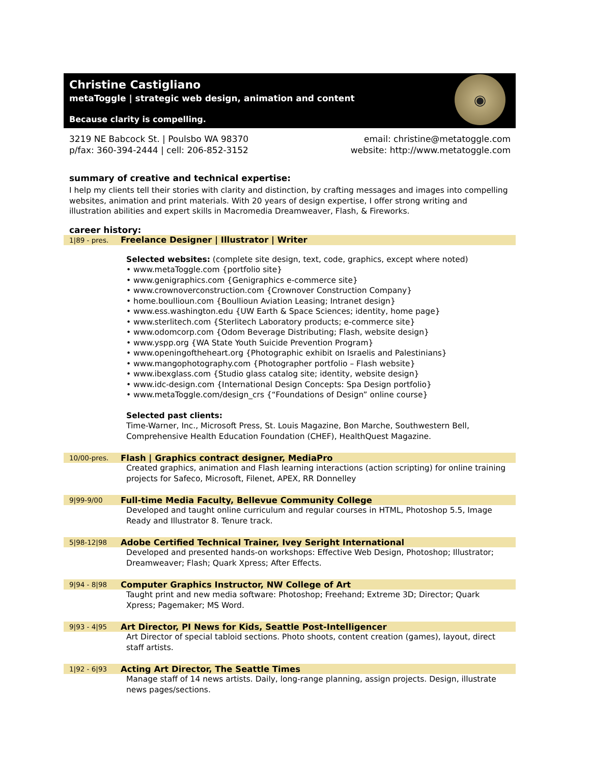Christine Castigliano
metaToggle | strategic web design, animation and content
Because clarity is compelling.
◉
3219 NE Babcock St. | Poulsbo WA 98370
p/fax: 360-394-2444 | cell: 206-852-3152
email: christine@metatoggle.com
website: http://www.metatoggle.com
summary of creative and technical expertise:
I help my clients tell their stories with clarity and distinction, by crafting messages and images into compelling websites, animation and print materials. With 20 years of design expertise, I offer strong writing and illustration abilities and expert skills in Macromedia Dreamweaver, Flash, & Fireworks.
career history:
1|89 - pres.
Freelance Designer | Illustrator | Writer
Selected websites: (complete site design, text, code, graphics, except where noted)
• www.metaToggle.com {portfolio site}
• www.genigraphics.com {Genigraphics e-commerce site}
• www.crownoverconstruction.com {Crownover Construction Company}
• home.boullioun.com {Boullioun Aviation Leasing; Intranet design}
• www.ess.washington.edu {UW Earth & Space Sciences; identity, home page}
• www.sterlitech.com {Sterlitech Laboratory products; e-commerce site}
• www.odomcorp.com {Odom Beverage Distributing; Flash, website design}
• www.yspp.org {WA State Youth Suicide Prevention Program}
• www.openingoftheheart.org {Photographic exhibit on Israelis and Palestinians}
• www.mangophotography.com {Photographer portfolio – Flash website}
• www.ibexglass.com {Studio glass catalog site; identity, website design}
• www.idc-design.com {International Design Concepts: Spa Design portfolio}
• www.metaToggle.com/design_crs {“Foundations of Design” online course}
Selected past clients:
Time-Warner, Inc., Microsoft Press, St. Louis Magazine, Bon Marche, Southwestern Bell, Comprehensive Health Education Foundation (CHEF), HealthQuest Magazine.
10/00-pres.
Flash | Graphics contract designer, MediaPro
Created graphics, animation and Flash learning interactions (action scripting) for online training projects for Safeco, Microsoft, Filenet, APEX, RR Donnelley
9|99-9/00
Full-time Media Faculty, Bellevue Community College
Developed and taught online curriculum and regular courses in HTML, Photoshop 5.5, Image Ready and Illustrator 8. Tenure track.
5|98-12|98
Adobe Certified Technical Trainer, Ivey Seright International
Developed and presented hands-on workshops: Effective Web Design, Photoshop; Illustrator; Dreamweaver; Flash; Quark Xpress; After Effects.
9|94 - 8|98
Computer Graphics Instructor, NW College of Art
Taught print and new media software: Photoshop; Freehand; Extreme 3D; Director; Quark Xpress; Pagemaker; MS Word.
9|93 - 4|95
Art Director, PI News for Kids, Seattle Post-Intelligencer
Art Director of special tabloid sections. Photo shoots, content creation (games), layout, direct staff artists.
1|92 - 6|93
Acting Art Director, The Seattle Times
Manage staff of 14 news artists. Daily, long-range planning, assign projects. Design, illustrate news pages/sections.